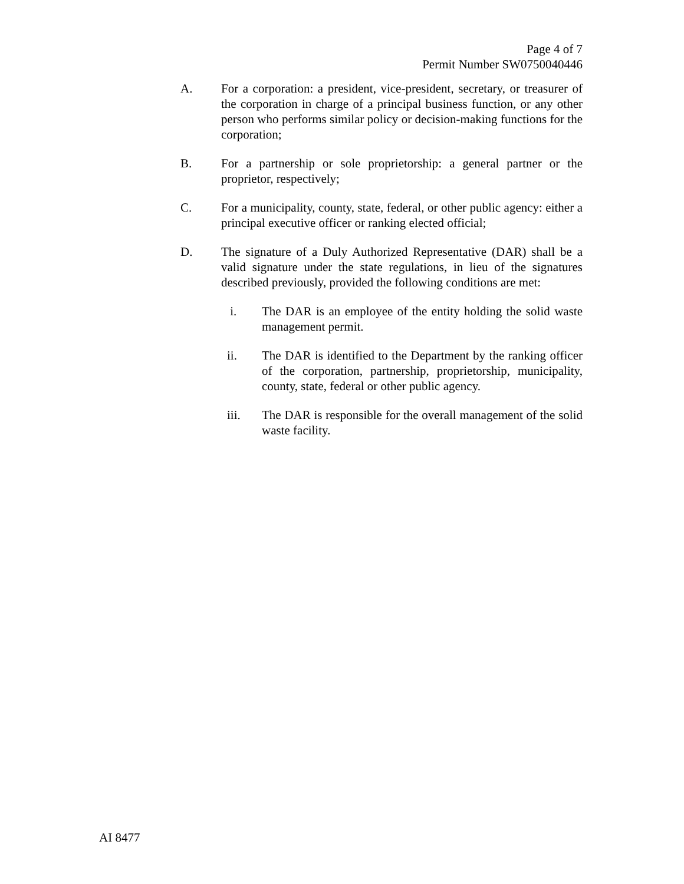Page 4 of 7
Permit Number SW0750040446
A. For a corporation: a president, vice-president, secretary, or treasurer of the corporation in charge of a principal business function, or any other person who performs similar policy or decision-making functions for the corporation;
B. For a partnership or sole proprietorship: a general partner or the proprietor, respectively;
C. For a municipality, county, state, federal, or other public agency: either a principal executive officer or ranking elected official;
D. The signature of a Duly Authorized Representative (DAR) shall be a valid signature under the state regulations, in lieu of the signatures described previously, provided the following conditions are met:
i. The DAR is an employee of the entity holding the solid waste management permit.
ii. The DAR is identified to the Department by the ranking officer of the corporation, partnership, proprietorship, municipality, county, state, federal or other public agency.
iii. The DAR is responsible for the overall management of the solid waste facility.
AI 8477